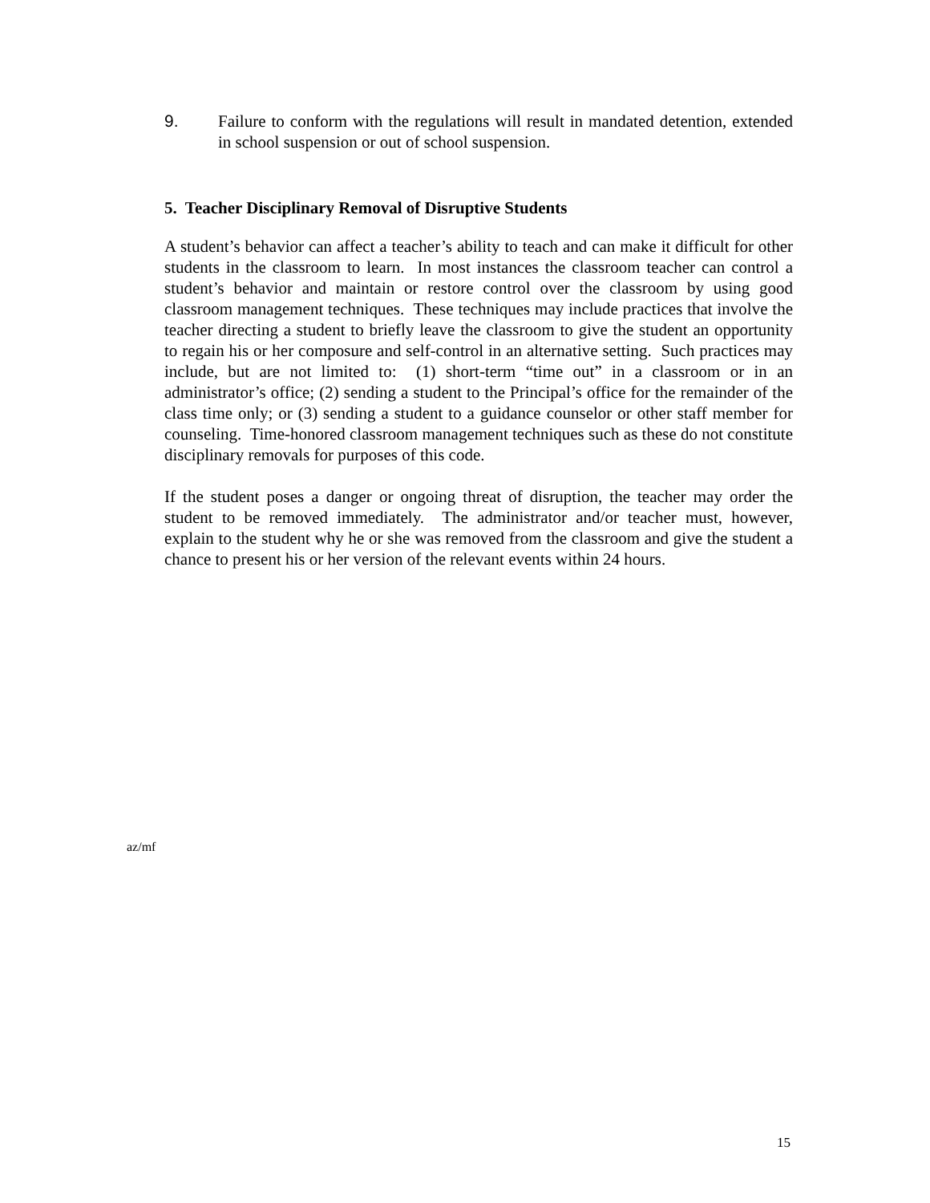9. Failure to conform with the regulations will result in mandated detention, extended in school suspension or out of school suspension.
5. Teacher Disciplinary Removal of Disruptive Students
A student’s behavior can affect a teacher’s ability to teach and can make it difficult for other students in the classroom to learn. In most instances the classroom teacher can control a student’s behavior and maintain or restore control over the classroom by using good classroom management techniques. These techniques may include practices that involve the teacher directing a student to briefly leave the classroom to give the student an opportunity to regain his or her composure and self-control in an alternative setting. Such practices may include, but are not limited to: (1) short-term “time out” in a classroom or in an administrator’s office; (2) sending a student to the Principal’s office for the remainder of the class time only; or (3) sending a student to a guidance counselor or other staff member for counseling. Time-honored classroom management techniques such as these do not constitute disciplinary removals for purposes of this code.
If the student poses a danger or ongoing threat of disruption, the teacher may order the student to be removed immediately. The administrator and/or teacher must, however, explain to the student why he or she was removed from the classroom and give the student a chance to present his or her version of the relevant events within 24 hours.
az/mf
15